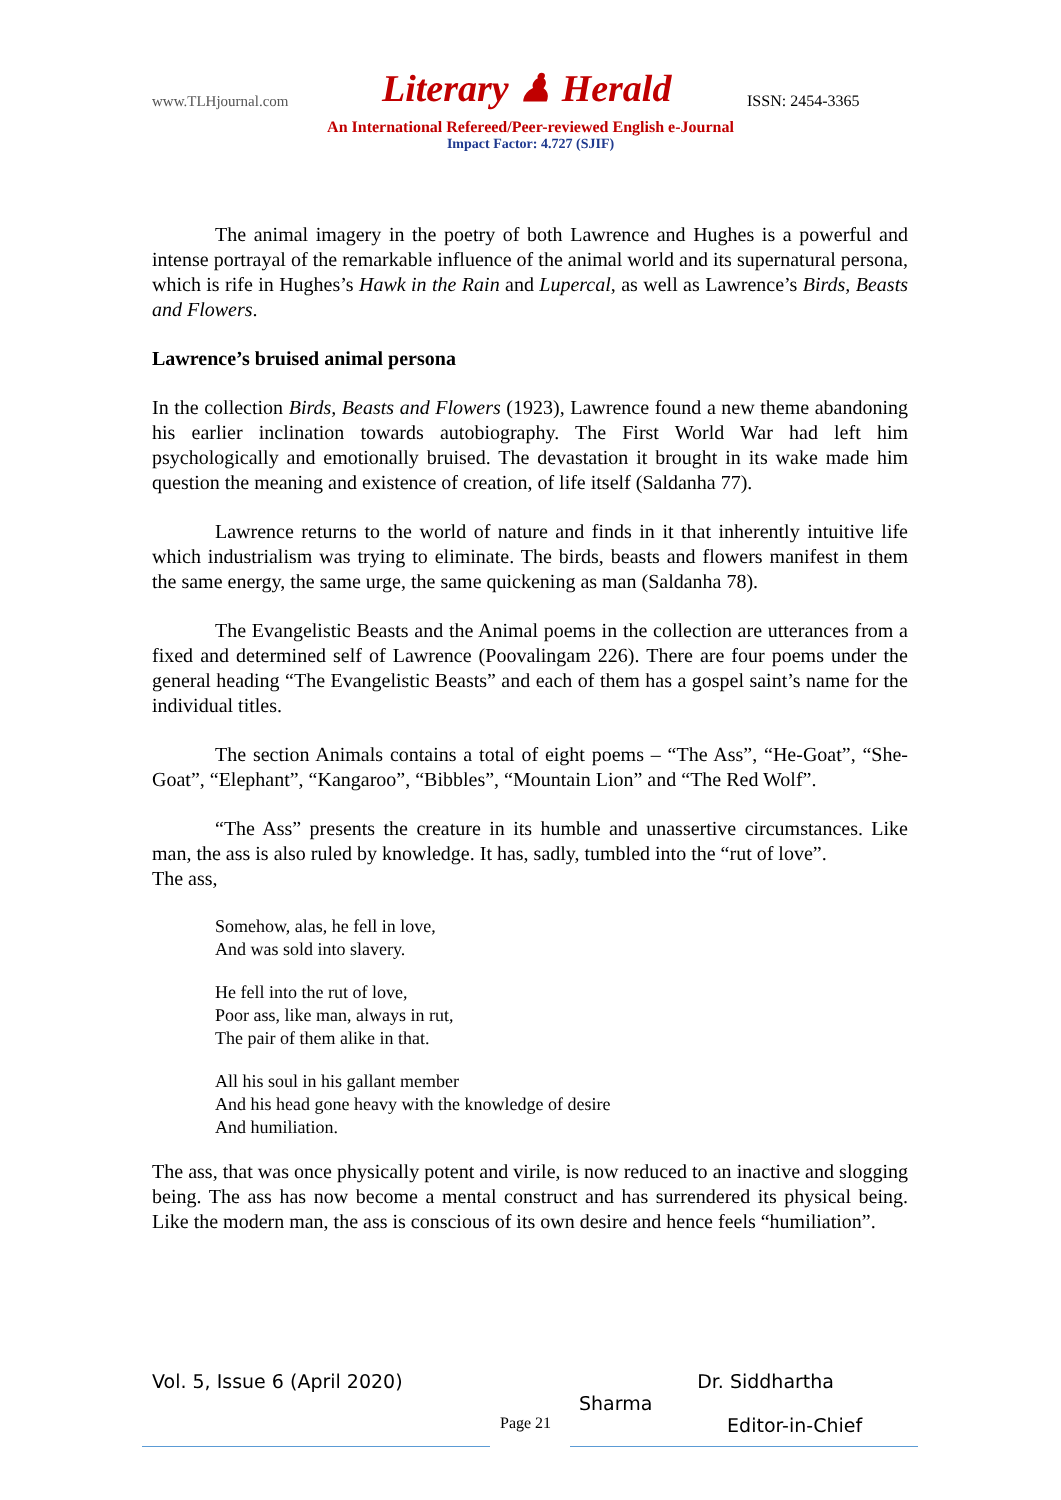www.TLHjournal.com Literary ♟ Herald ISSN: 2454-3365
An International Refereed/Peer-reviewed English e-Journal
Impact Factor: 4.727 (SJIF)
The animal imagery in the poetry of both Lawrence and Hughes is a powerful and intense portrayal of the remarkable influence of the animal world and its supernatural persona, which is rife in Hughes’s Hawk in the Rain and Lupercal, as well as Lawrence’s Birds, Beasts and Flowers.
Lawrence’s bruised animal persona
In the collection Birds, Beasts and Flowers (1923), Lawrence found a new theme abandoning his earlier inclination towards autobiography. The First World War had left him psychologically and emotionally bruised. The devastation it brought in its wake made him question the meaning and existence of creation, of life itself (Saldanha 77).
Lawrence returns to the world of nature and finds in it that inherently intuitive life which industrialism was trying to eliminate. The birds, beasts and flowers manifest in them the same energy, the same urge, the same quickening as man (Saldanha 78).
The Evangelistic Beasts and the Animal poems in the collection are utterances from a fixed and determined self of Lawrence (Poovalingam 226). There are four poems under the general heading “The Evangelistic Beasts” and each of them has a gospel saint’s name for the individual titles.
The section Animals contains a total of eight poems – “The Ass”, “He-Goat”, “She-Goat”, “Elephant”, “Kangaroo”, “Bibbles”, “Mountain Lion” and “The Red Wolf”.
“The Ass” presents the creature in its humble and unassertive circumstances. Like man, the ass is also ruled by knowledge. It has, sadly, tumbled into the “rut of love”.
The ass,
Somehow, alas, he fell in love,
And was sold into slavery.
He fell into the rut of love,
Poor ass, like man, always in rut,
The pair of them alike in that.
All his soul in his gallant member
And his head gone heavy with the knowledge of desire
And humiliation.
The ass, that was once physically potent and virile, is now reduced to an inactive and slogging being. The ass has now become a mental construct and has surrendered its physical being. Like the modern man, the ass is conscious of its own desire and hence feels “humiliation”.
Vol. 5, Issue 6 (April 2020) Dr. Siddhartha
Sharma
Page 21 Editor-in-Chief